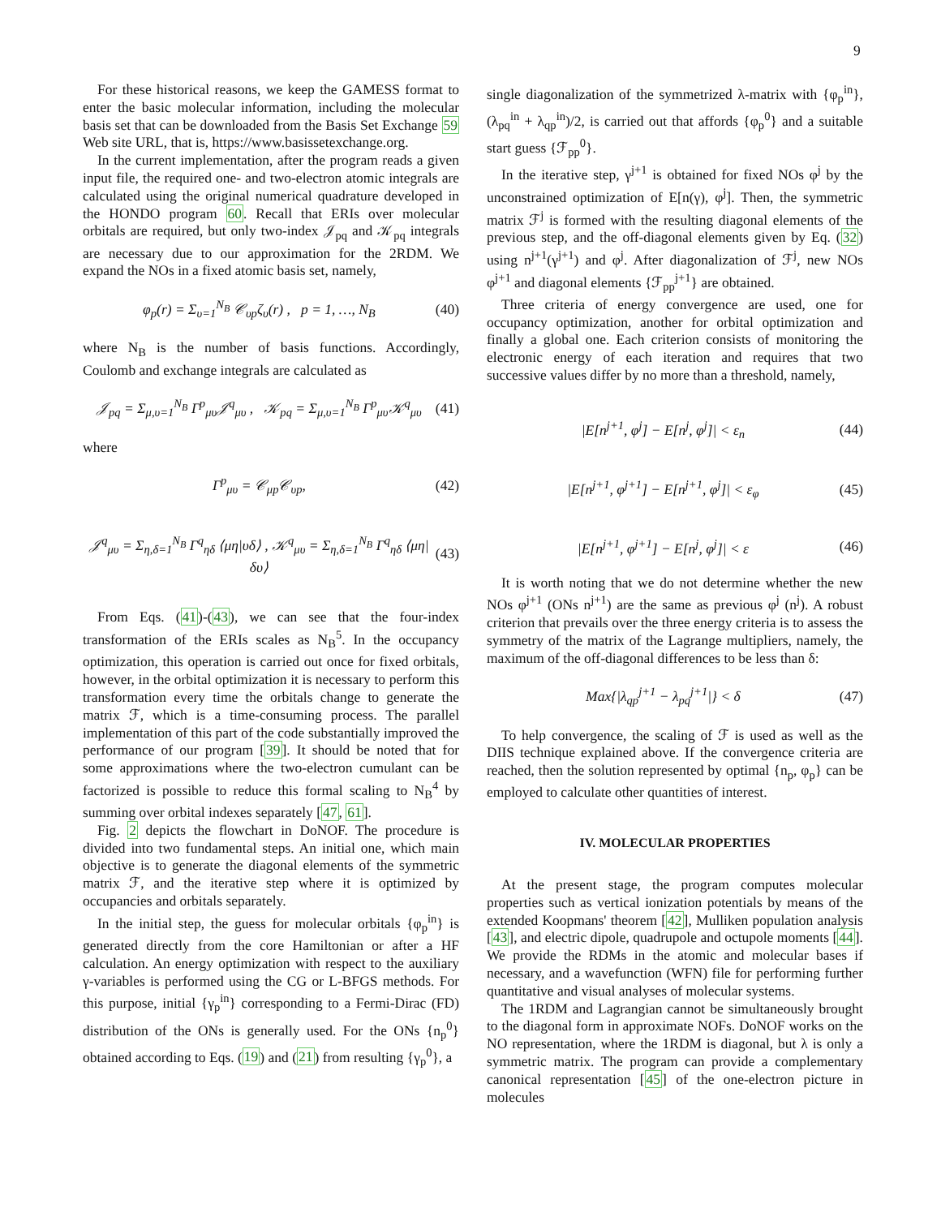9
For these historical reasons, we keep the GAMESS format to enter the basic molecular information, including the molecular basis set that can be downloaded from the Basis Set Exchange 59 Web site URL, that is, https://www.basissetexchange.org.
In the current implementation, after the program reads a given input file, the required one- and two-electron atomic integrals are calculated using the original numerical quadrature developed in the HONDO program 60. Recall that ERIs over molecular orbitals are required, but only two-index 𝒥<sub>pq</sub> and 𝒦<sub>pq</sub> integrals are necessary due to our approximation for the 2RDM. We expand the NOs in a fixed atomic basis set, namely,
φ<sub>p</sub>(r) = Σ<sub>υ=1</sub><sup>N<sub>B</sub></sup> 𝒞<sub>υp</sub>ζ<sub>υ</sub>(r) , p = 1, …, N<sub>B</sub> (40)
where N<sub>B</sub> is the number of basis functions. Accordingly, Coulomb and exchange integrals are calculated as
𝒥<sub>pq</sub> = Σ<sub>μ,υ=1</sub><sup>N<sub>B</sub></sup> Γ<sup>p</sup><sub>μυ</sub>𝒥<sup>q</sup><sub>μυ</sub> , 𝒦<sub>pq</sub> = Σ<sub>μ,υ=1</sub><sup>N<sub>B</sub></sup> Γ<sup>p</sup><sub>μυ</sub>𝒦<sup>q</sup><sub>μυ</sub> (41)
where
Γ<sup>p</sup><sub>μυ</sub> = 𝒞<sub>μp</sub>𝒞<sub>υp</sub>, (42)
𝒥<sup>q</sup><sub>μυ</sub> = Σ<sub>η,δ=1</sub><sup>N<sub>B</sub></sup> Γ<sup>q</sup><sub>ηδ</sub> ⟨μη|υδ⟩ , 𝒦<sup>q</sup><sub>μυ</sub> = Σ<sub>η,δ=1</sub><sup>N<sub>B</sub></sup> Γ<sup>q</sup><sub>ηδ</sub> ⟨μη|δυ⟩ (43)
From Eqs. (41)-(43), we can see that the four-index transformation of the ERIs scales as N<sub>B</sub><sup>5</sup>. In the occupancy optimization, this operation is carried out once for fixed orbitals, however, in the orbital optimization it is necessary to perform this transformation every time the orbitals change to generate the matrix ℱ, which is a time-consuming process. The parallel implementation of this part of the code substantially improved the performance of our program [39]. It should be noted that for some approximations where the two-electron cumulant can be factorized is possible to reduce this formal scaling to N<sub>B</sub><sup>4</sup> by summing over orbital indexes separately [47, 61].
Fig. 2 depicts the flowchart in DoNOF. The procedure is divided into two fundamental steps. An initial one, which main objective is to generate the diagonal elements of the symmetric matrix ℱ, and the iterative step where it is optimized by occupancies and orbitals separately.
In the initial step, the guess for molecular orbitals {φ<sub>p</sub><sup>in</sup>} is generated directly from the core Hamiltonian or after a HF calculation. An energy optimization with respect to the auxiliary γ-variables is performed using the CG or L-BFGS methods. For this purpose, initial {γ<sub>p</sub><sup>in</sup>} corresponding to a Fermi-Dirac (FD) distribution of the ONs is generally used. For the ONs {n<sub>p</sub><sup>0</sup>} obtained according to Eqs. (19) and (21) from resulting {γ<sub>p</sub><sup>0</sup>}, a
single diagonalization of the symmetrized λ-matrix with {φ<sub>p</sub><sup>in</sup>}, (λ<sub>pq</sub><sup>in</sup> + λ<sub>qp</sub><sup>in</sup>)/2, is carried out that affords {φ<sub>p</sub><sup>0</sup>} and a suitable start guess {ℱ<sub>pp</sub><sup>0</sup>}.
In the iterative step, γ<sup>j+1</sup> is obtained for fixed NOs φ<sup>j</sup> by the unconstrained optimization of E[n(γ), φ<sup>j</sup>]. Then, the symmetric matrix ℱ<sup>j</sup> is formed with the resulting diagonal elements of the previous step, and the off-diagonal elements given by Eq. (32) using n<sup>j+1</sup>(γ<sup>j+1</sup>) and φ<sup>j</sup>. After diagonalization of ℱ<sup>j</sup>, new NOs φ<sup>j+1</sup> and diagonal elements {ℱ<sub>pp</sub><sup>j+1</sup>} are obtained.
Three criteria of energy convergence are used, one for occupancy optimization, another for orbital optimization and finally a global one. Each criterion consists of monitoring the electronic energy of each iteration and requires that two successive values differ by no more than a threshold, namely,
|E[n<sup>j+1</sup>, φ<sup>j</sup>] − E[n<sup>j</sup>, φ<sup>j</sup>]| < ε<sub>n</sub> (44)
|E[n<sup>j+1</sup>, φ<sup>j+1</sup>] − E[n<sup>j+1</sup>, φ<sup>j</sup>]| < ε<sub>φ</sub> (45)
|E[n<sup>j+1</sup>, φ<sup>j+1</sup>] − E[n<sup>j</sup>, φ<sup>j</sup>]| < ε (46)
It is worth noting that we do not determine whether the new NOs φ<sup>j+1</sup> (ONs n<sup>j+1</sup>) are the same as previous φ<sup>j</sup> (n<sup>j</sup>). A robust criterion that prevails over the three energy criteria is to assess the symmetry of the matrix of the Lagrange multipliers, namely, the maximum of the off-diagonal differences to be less than δ:
Max{|λ<sub>qp</sub><sup>j+1</sup> − λ<sub>pq</sub><sup>j+1</sup>|} < δ (47)
To help convergence, the scaling of ℱ is used as well as the DIIS technique explained above. If the convergence criteria are reached, then the solution represented by optimal {n<sub>p</sub>, φ<sub>p</sub>} can be employed to calculate other quantities of interest.
IV. MOLECULAR PROPERTIES
At the present stage, the program computes molecular properties such as vertical ionization potentials by means of the extended Koopmans' theorem [42], Mulliken population analysis [43], and electric dipole, quadrupole and octupole moments [44]. We provide the RDMs in the atomic and molecular bases if necessary, and a wavefunction (WFN) file for performing further quantitative and visual analyses of molecular systems.
The 1RDM and Lagrangian cannot be simultaneously brought to the diagonal form in approximate NOFs. DoNOF works on the NO representation, where the 1RDM is diagonal, but λ is only a symmetric matrix. The program can provide a complementary canonical representation [45] of the one-electron picture in molecules